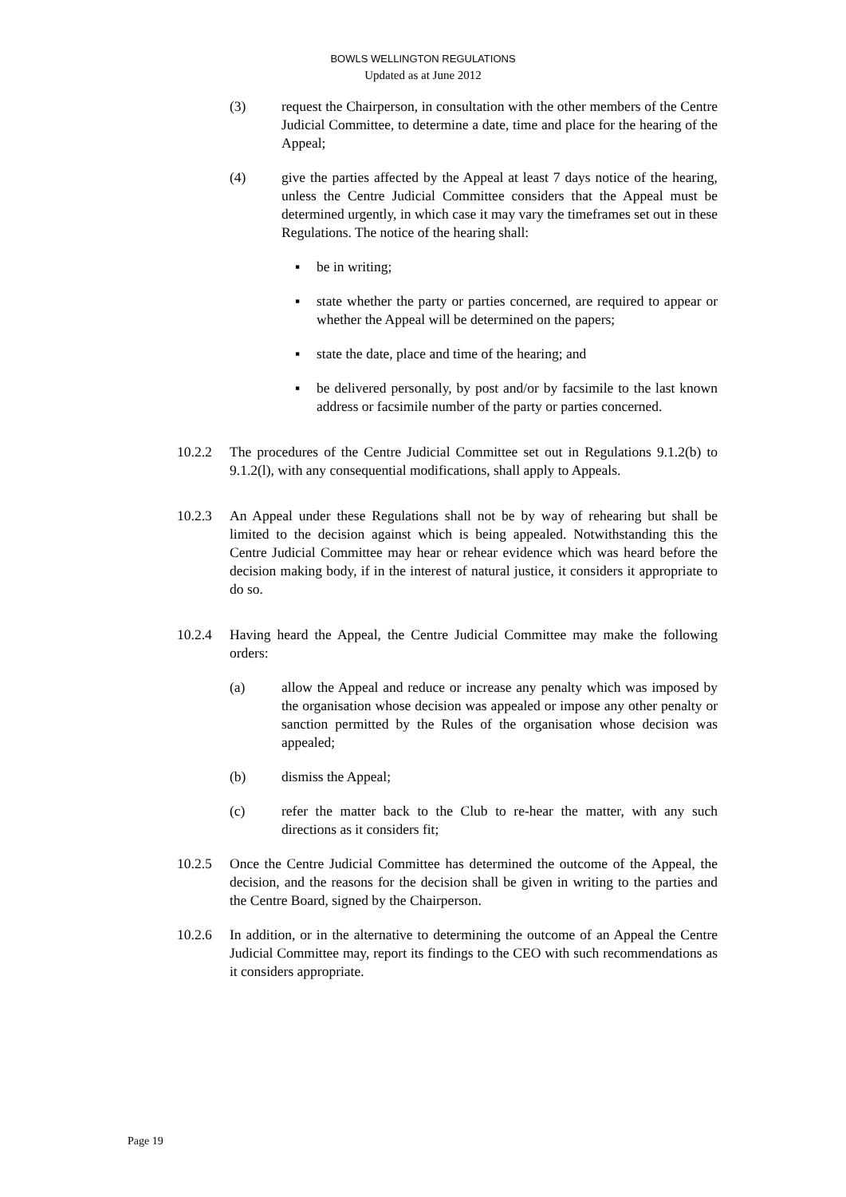BOWLS WELLINGTON REGULATIONS
Updated as at June 2012
(3) request the Chairperson, in consultation with the other members of the Centre Judicial Committee, to determine a date, time and place for the hearing of the Appeal;
(4) give the parties affected by the Appeal at least 7 days notice of the hearing, unless the Centre Judicial Committee considers that the Appeal must be determined urgently, in which case it may vary the timeframes set out in these Regulations. The notice of the hearing shall:
▪ be in writing;
▪ state whether the party or parties concerned, are required to appear or whether the Appeal will be determined on the papers;
▪ state the date, place and time of the hearing; and
▪ be delivered personally, by post and/or by facsimile to the last known address or facsimile number of the party or parties concerned.
10.2.2 The procedures of the Centre Judicial Committee set out in Regulations 9.1.2(b) to 9.1.2(l), with any consequential modifications, shall apply to Appeals.
10.2.3 An Appeal under these Regulations shall not be by way of rehearing but shall be limited to the decision against which is being appealed. Notwithstanding this the Centre Judicial Committee may hear or rehear evidence which was heard before the decision making body, if in the interest of natural justice, it considers it appropriate to do so.
10.2.4 Having heard the Appeal, the Centre Judicial Committee may make the following orders:
(a) allow the Appeal and reduce or increase any penalty which was imposed by the organisation whose decision was appealed or impose any other penalty or sanction permitted by the Rules of the organisation whose decision was appealed;
(b) dismiss the Appeal;
(c) refer the matter back to the Club to re-hear the matter, with any such directions as it considers fit;
10.2.5 Once the Centre Judicial Committee has determined the outcome of the Appeal, the decision, and the reasons for the decision shall be given in writing to the parties and the Centre Board, signed by the Chairperson.
10.2.6 In addition, or in the alternative to determining the outcome of an Appeal the Centre Judicial Committee may, report its findings to the CEO with such recommendations as it considers appropriate.
Page 19